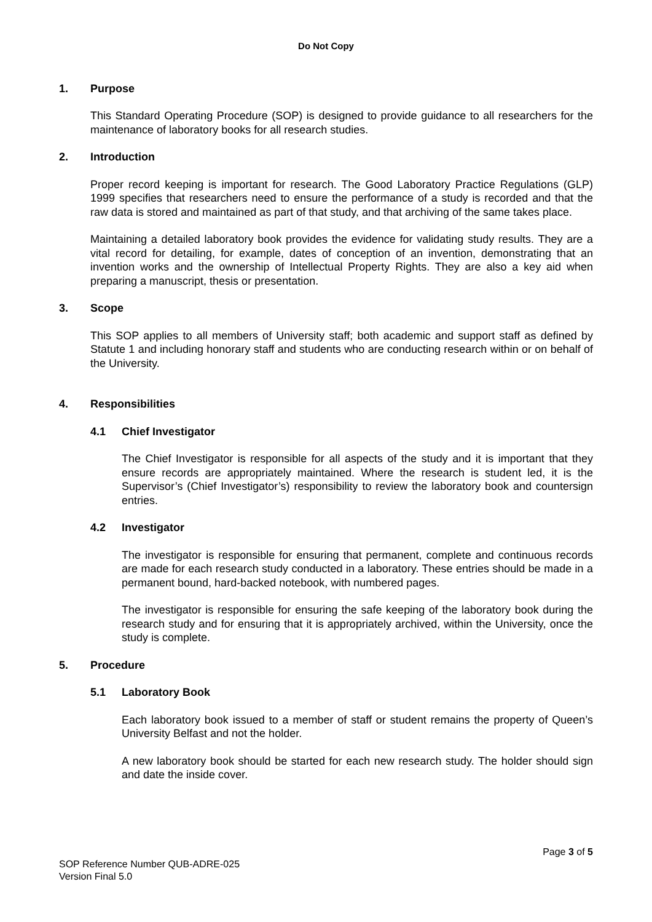Do Not Copy
1. Purpose
This Standard Operating Procedure (SOP) is designed to provide guidance to all researchers for the maintenance of laboratory books for all research studies.
2. Introduction
Proper record keeping is important for research. The Good Laboratory Practice Regulations (GLP) 1999 specifies that researchers need to ensure the performance of a study is recorded and that the raw data is stored and maintained as part of that study, and that archiving of the same takes place.
Maintaining a detailed laboratory book provides the evidence for validating study results. They are a vital record for detailing, for example, dates of conception of an invention, demonstrating that an invention works and the ownership of Intellectual Property Rights. They are also a key aid when preparing a manuscript, thesis or presentation.
3. Scope
This SOP applies to all members of University staff; both academic and support staff as defined by Statute 1 and including honorary staff and students who are conducting research within or on behalf of the University.
4. Responsibilities
4.1 Chief Investigator
The Chief Investigator is responsible for all aspects of the study and it is important that they ensure records are appropriately maintained. Where the research is student led, it is the Supervisor’s (Chief Investigator’s) responsibility to review the laboratory book and countersign entries.
4.2 Investigator
The investigator is responsible for ensuring that permanent, complete and continuous records are made for each research study conducted in a laboratory. These entries should be made in a permanent bound, hard-backed notebook, with numbered pages.
The investigator is responsible for ensuring the safe keeping of the laboratory book during the research study and for ensuring that it is appropriately archived, within the University, once the study is complete.
5. Procedure
5.1 Laboratory Book
Each laboratory book issued to a member of staff or student remains the property of Queen’s University Belfast and not the holder.
A new laboratory book should be started for each new research study. The holder should sign and date the inside cover.
Page 3 of 5
SOP Reference Number QUB-ADRE-025
Version Final 5.0